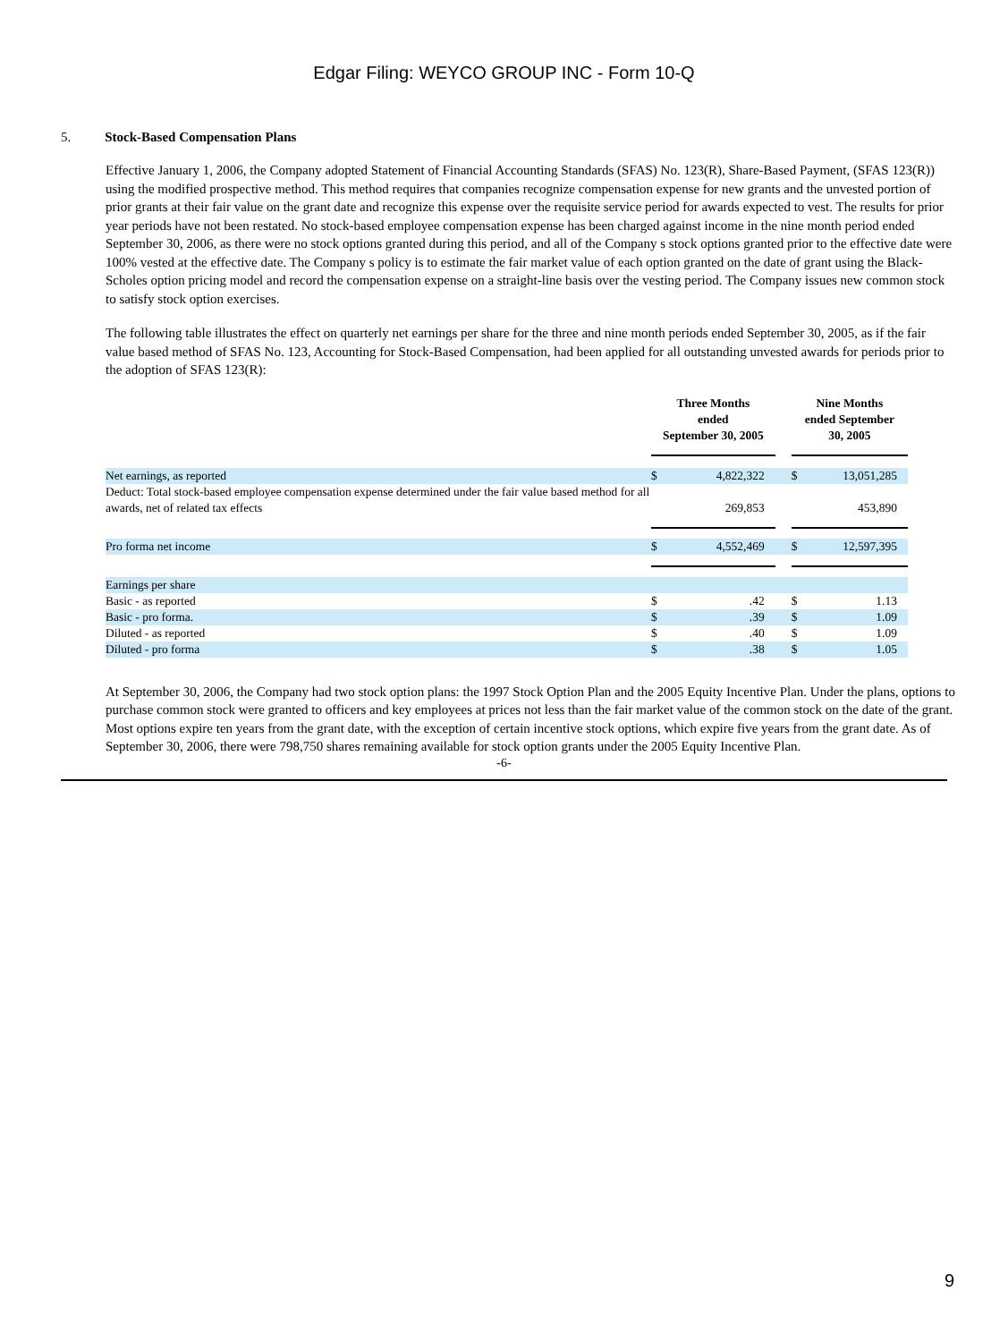Edgar Filing: WEYCO GROUP INC - Form 10-Q
5. Stock-Based Compensation Plans
Effective January 1, 2006, the Company adopted Statement of Financial Accounting Standards (SFAS) No. 123(R), Share-Based Payment, (SFAS 123(R)) using the modified prospective method. This method requires that companies recognize compensation expense for new grants and the unvested portion of prior grants at their fair value on the grant date and recognize this expense over the requisite service period for awards expected to vest. The results for prior year periods have not been restated. No stock-based employee compensation expense has been charged against income in the nine month period ended September 30, 2006, as there were no stock options granted during this period, and all of the Company s stock options granted prior to the effective date were 100% vested at the effective date. The Company s policy is to estimate the fair market value of each option granted on the date of grant using the Black-Scholes option pricing model and record the compensation expense on a straight-line basis over the vesting period. The Company issues new common stock to satisfy stock option exercises.
The following table illustrates the effect on quarterly net earnings per share for the three and nine month periods ended September 30, 2005, as if the fair value based method of SFAS No. 123, Accounting for Stock-Based Compensation, had been applied for all outstanding unvested awards for periods prior to the adoption of SFAS 123(R):
| | Three Months ended September 30, 2005 | | | Nine Months ended September 30, 2005 | | |
| Net earnings, as reported | $ | 4,822,322 | | $ | 13,051,285 | |
| Deduct: Total stock-based employee compensation expense determined under the fair value based method for all awards, net of related tax effects | | 269,853 | | | 453,890 | |
| Pro forma net income | $ | 4,552,469 | | $ | 12,597,395 | |
| Earnings per share | | | | | | |
| Basic - as reported | $ | .42 | | $ | 1.13 | |
| Basic - pro forma. | $ | .39 | | $ | 1.09 | |
| Diluted - as reported | $ | .40 | | $ | 1.09 | |
| Diluted - pro forma | $ | .38 | | $ | 1.05 | |
At September 30, 2006, the Company had two stock option plans: the 1997 Stock Option Plan and the 2005 Equity Incentive Plan. Under the plans, options to purchase common stock were granted to officers and key employees at prices not less than the fair market value of the common stock on the date of the grant. Most options expire ten years from the grant date, with the exception of certain incentive stock options, which expire five years from the grant date. As of September 30, 2006, there were 798,750 shares remaining available for stock option grants under the 2005 Equity Incentive Plan.
-6-
9